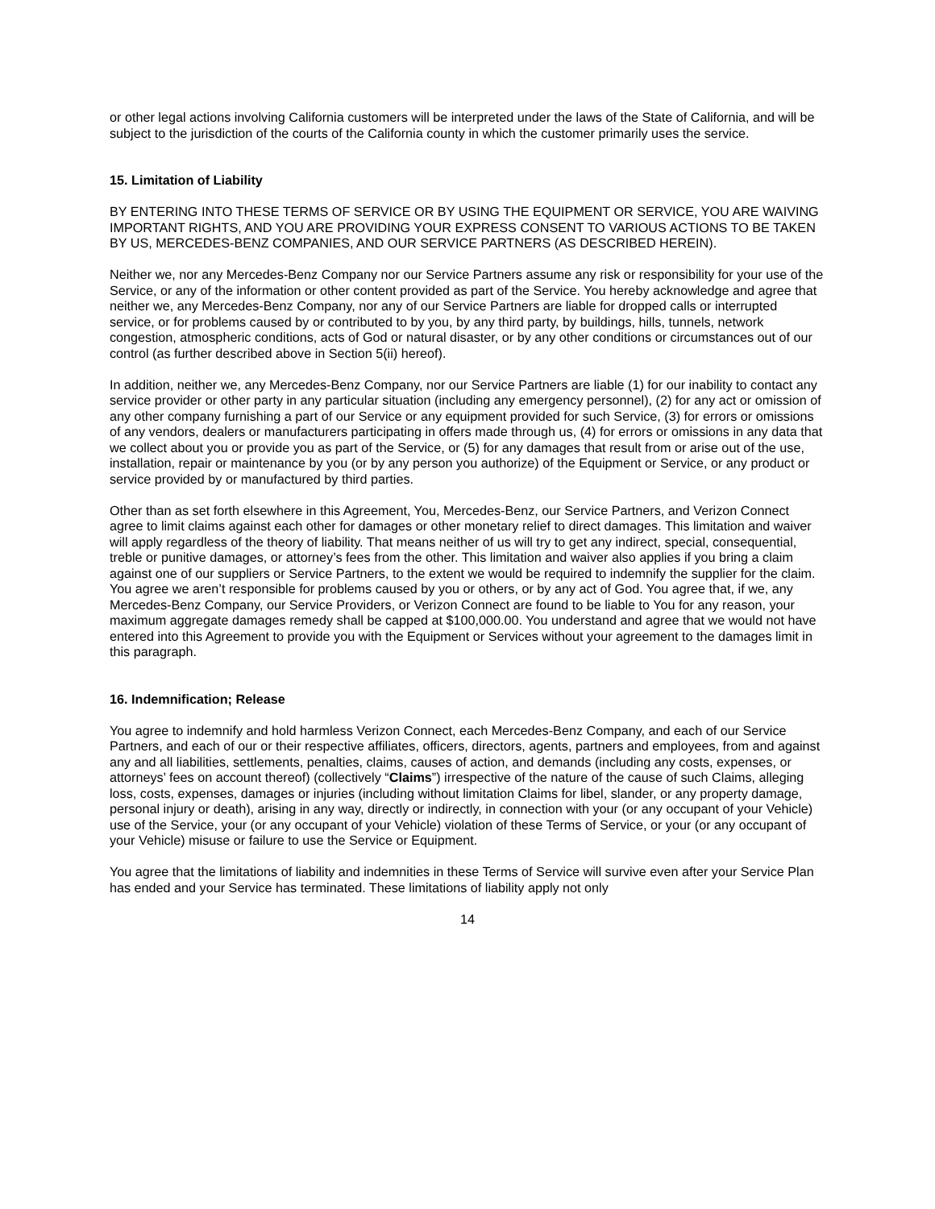or other legal actions involving California customers will be interpreted under the laws of the State of California, and will be subject to the jurisdiction of the courts of the California county in which the customer primarily uses the service.
15. Limitation of Liability
BY ENTERING INTO THESE TERMS OF SERVICE OR BY USING THE EQUIPMENT OR SERVICE, YOU ARE WAIVING IMPORTANT RIGHTS, AND YOU ARE PROVIDING YOUR EXPRESS CONSENT TO VARIOUS ACTIONS TO BE TAKEN BY US, MERCEDES-BENZ COMPANIES, AND OUR SERVICE PARTNERS (AS DESCRIBED HEREIN).
Neither we, nor any Mercedes-Benz Company nor our Service Partners assume any risk or responsibility for your use of the Service, or any of the information or other content provided as part of the Service. You hereby acknowledge and agree that neither we, any Mercedes-Benz Company, nor any of our Service Partners are liable for dropped calls or interrupted service, or for problems caused by or contributed to by you, by any third party, by buildings, hills, tunnels, network congestion, atmospheric conditions, acts of God or natural disaster, or by any other conditions or circumstances out of our control (as further described above in Section 5(ii) hereof).
In addition, neither we, any Mercedes-Benz Company, nor our Service Partners are liable (1) for our inability to contact any service provider or other party in any particular situation (including any emergency personnel), (2) for any act or omission of any other company furnishing a part of our Service or any equipment provided for such Service, (3) for errors or omissions of any vendors, dealers or manufacturers participating in offers made through us, (4) for errors or omissions in any data that we collect about you or provide you as part of the Service, or (5) for any damages that result from or arise out of the use, installation, repair or maintenance by you (or by any person you authorize) of the Equipment or Service, or any product or service provided by or manufactured by third parties.
Other than as set forth elsewhere in this Agreement, You, Mercedes-Benz, our Service Partners, and Verizon Connect agree to limit claims against each other for damages or other monetary relief to direct damages. This limitation and waiver will apply regardless of the theory of liability. That means neither of us will try to get any indirect, special, consequential, treble or punitive damages, or attorney’s fees from the other. This limitation and waiver also applies if you bring a claim against one of our suppliers or Service Partners, to the extent we would be required to indemnify the supplier for the claim. You agree we aren’t responsible for problems caused by you or others, or by any act of God. You agree that, if we, any Mercedes-Benz Company, our Service Providers, or Verizon Connect are found to be liable to You for any reason, your maximum aggregate damages remedy shall be capped at $100,000.00. You understand and agree that we would not have entered into this Agreement to provide you with the Equipment or Services without your agreement to the damages limit in this paragraph.
16. Indemnification; Release
You agree to indemnify and hold harmless Verizon Connect, each Mercedes-Benz Company, and each of our Service Partners, and each of our or their respective affiliates, officers, directors, agents, partners and employees, from and against any and all liabilities, settlements, penalties, claims, causes of action, and demands (including any costs, expenses, or attorneys’ fees on account thereof) (collectively “Claims”) irrespective of the nature of the cause of such Claims, alleging loss, costs, expenses, damages or injuries (including without limitation Claims for libel, slander, or any property damage, personal injury or death), arising in any way, directly or indirectly, in connection with your (or any occupant of your Vehicle) use of the Service, your (or any occupant of your Vehicle) violation of these Terms of Service, or your (or any occupant of your Vehicle) misuse or failure to use the Service or Equipment.
You agree that the limitations of liability and indemnities in these Terms of Service will survive even after your Service Plan has ended and your Service has terminated. These limitations of liability apply not only
14